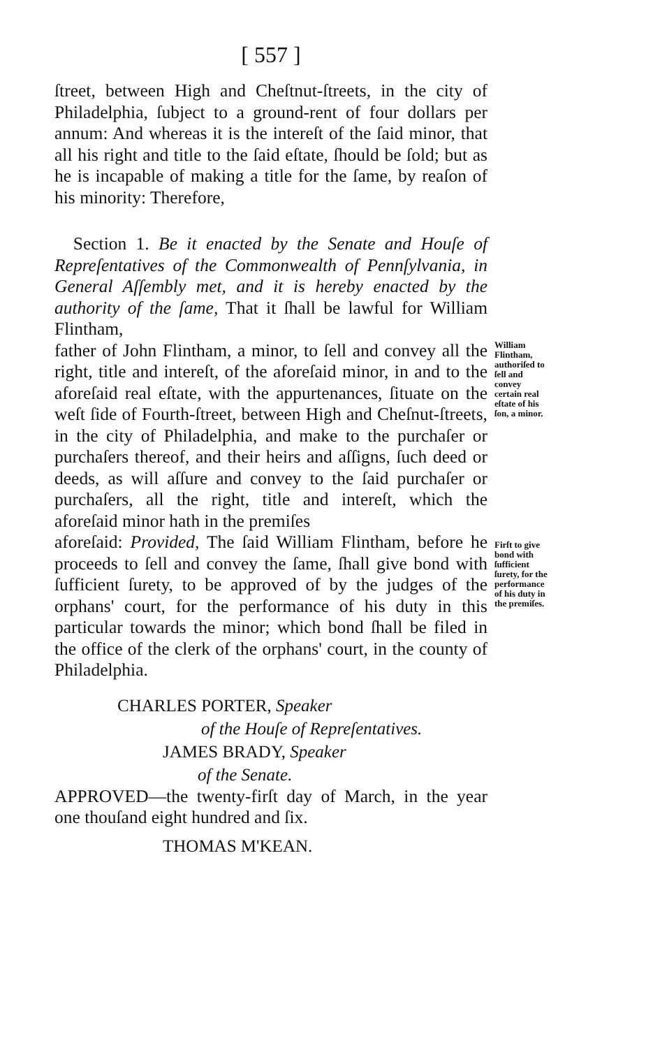[ 557 ]
ſtreet, between High and Cheſtnut-ſtreets, in the city of Philadelphia, ſubject to a ground-rent of four dollars per annum: And whereas it is the intereſt of the ſaid minor, that all his right and title to the ſaid eſtate, ſhould be ſold; but as he is incapable of making a title for the ſame, by reaſon of his minority: Therefore,
Section 1. Be it enacted by the Senate and Houſe of Repreſentatives of the Commonwealth of Pennſylvania, in General Aſſembly met, and it is hereby enacted by the authority of the ſame, That it ſhall be lawful for William Flintham,
father of John Flintham, a minor, to ſell and convey all the right, title and intereſt, of the aforeſaid minor, in and to the aforeſaid real eſtate, with the appurtenances, ſituate on the weſt ſide of Fourth-ſtreet, between High and Cheſnut-ſtreets, in the city of Philadelphia, and make to the purchaſer or purchaſers thereof, and their heirs and aſſigns, ſuch deed or deeds, as will aſſure and convey to the ſaid purchaſer or purchaſers, all the right, title and intereſt, which the aforeſaid minor hath in the premiſes
William Flintham, authoriſed to ſell and convey certain real eſtate of his ſon, a minor.
aforeſaid: Provided, The ſaid William Flintham, before he proceeds to ſell and convey the ſame, ſhall give bond with ſufficient ſurety, to be approved of by the judges of the orphans' court, for the performance of his duty in this particular towards the minor; which bond ſhall be filed in the office of the clerk of the orphans' court, in the county of Philadelphia.
Firſt to give bond with ſufficient ſurety, for the performance of his duty in the premiſes.
CHARLES PORTER, Speaker
of the Houſe of Repreſentatives.
JAMES BRADY, Speaker
of the Senate.
APPROVED—the twenty-firſt day of March, in the year one thouſand eight hundred and ſix.
THOMAS M'KEAN.